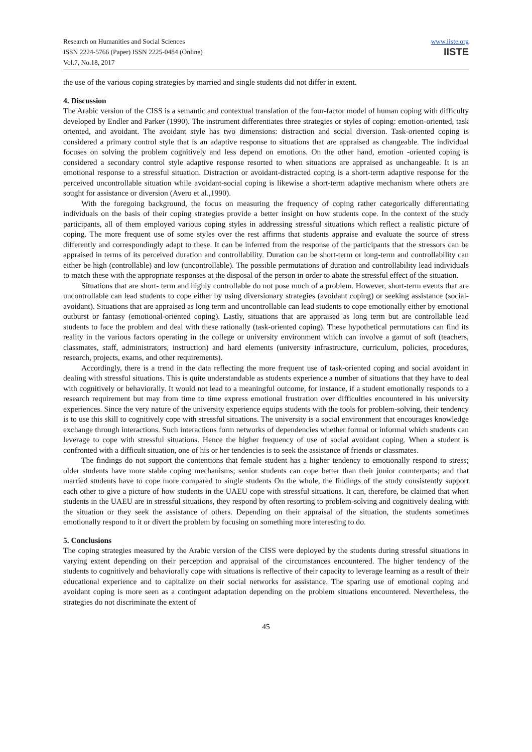Research on Humanities and Social Sciences
ISSN 2224-5766 (Paper) ISSN 2225-0484 (Online)
Vol.7, No.18, 2017
www.iiste.org
IISTE
the use of the various coping strategies by married and single students did not differ in extent.
4. Discussion
The Arabic version of the CISS is a semantic and contextual translation of the four-factor model of human coping with difficulty developed by Endler and Parker (1990). The instrument differentiates three strategies or styles of coping: emotion-oriented, task oriented, and avoidant. The avoidant style has two dimensions: distraction and social diversion. Task-oriented coping is considered a primary control style that is an adaptive response to situations that are appraised as changeable. The individual focuses on solving the problem cognitively and less depend on emotions. On the other hand, emotion -oriented coping is considered a secondary control style adaptive response resorted to when situations are appraised as unchangeable. It is an emotional response to a stressful situation. Distraction or avoidant-distracted coping is a short-term adaptive response for the perceived uncontrollable situation while avoidant-social coping is likewise a short-term adaptive mechanism where others are sought for assistance or diversion (Avero et al.,1990).
With the foregoing background, the focus on measuring the frequency of coping rather categorically differentiating individuals on the basis of their coping strategies provide a better insight on how students cope. In the context of the study participants, all of them employed various coping styles in addressing stressful situations which reflect a realistic picture of coping. The more frequent use of some styles over the rest affirms that students appraise and evaluate the source of stress differently and correspondingly adapt to these. It can be inferred from the response of the participants that the stressors can be appraised in terms of its perceived duration and controllability. Duration can be short-term or long-term and controllability can either be high (controllable) and low (uncontrollable). The possible permutations of duration and controllability lead individuals to match these with the appropriate responses at the disposal of the person in order to abate the stressful effect of the situation.
Situations that are short- term and highly controllable do not pose much of a problem. However, short-term events that are uncontrollable can lead students to cope either by using diversionary strategies (avoidant coping) or seeking assistance (social-avoidant). Situations that are appraised as long term and uncontrollable can lead students to cope emotionally either by emotional outburst or fantasy (emotional-oriented coping). Lastly, situations that are appraised as long term but are controllable lead students to face the problem and deal with these rationally (task-oriented coping). These hypothetical permutations can find its reality in the various factors operating in the college or university environment which can involve a gamut of soft (teachers, classmates, staff, administrators, instruction) and hard elements (university infrastructure, curriculum, policies, procedures, research, projects, exams, and other requirements).
Accordingly, there is a trend in the data reflecting the more frequent use of task-oriented coping and social avoidant in dealing with stressful situations. This is quite understandable as students experience a number of situations that they have to deal with cognitively or behaviorally. It would not lead to a meaningful outcome, for instance, if a student emotionally responds to a research requirement but may from time to time express emotional frustration over difficulties encountered in his university experiences. Since the very nature of the university experience equips students with the tools for problem-solving, their tendency is to use this skill to cognitively cope with stressful situations. The university is a social environment that encourages knowledge exchange through interactions. Such interactions form networks of dependencies whether formal or informal which students can leverage to cope with stressful situations. Hence the higher frequency of use of social avoidant coping. When a student is confronted with a difficult situation, one of his or her tendencies is to seek the assistance of friends or classmates.
The findings do not support the contentions that female student has a higher tendency to emotionally respond to stress; older students have more stable coping mechanisms; senior students can cope better than their junior counterparts; and that married students have to cope more compared to single students On the whole, the findings of the study consistently support each other to give a picture of how students in the UAEU cope with stressful situations. It can, therefore, be claimed that when students in the UAEU are in stressful situations, they respond by often resorting to problem-solving and cognitively dealing with the situation or they seek the assistance of others. Depending on their appraisal of the situation, the students sometimes emotionally respond to it or divert the problem by focusing on something more interesting to do.
5. Conclusions
The coping strategies measured by the Arabic version of the CISS were deployed by the students during stressful situations in varying extent depending on their perception and appraisal of the circumstances encountered. The higher tendency of the students to cognitively and behaviorally cope with situations is reflective of their capacity to leverage learning as a result of their educational experience and to capitalize on their social networks for assistance. The sparing use of emotional coping and avoidant coping is more seen as a contingent adaptation depending on the problem situations encountered. Nevertheless, the strategies do not discriminate the extent of
45